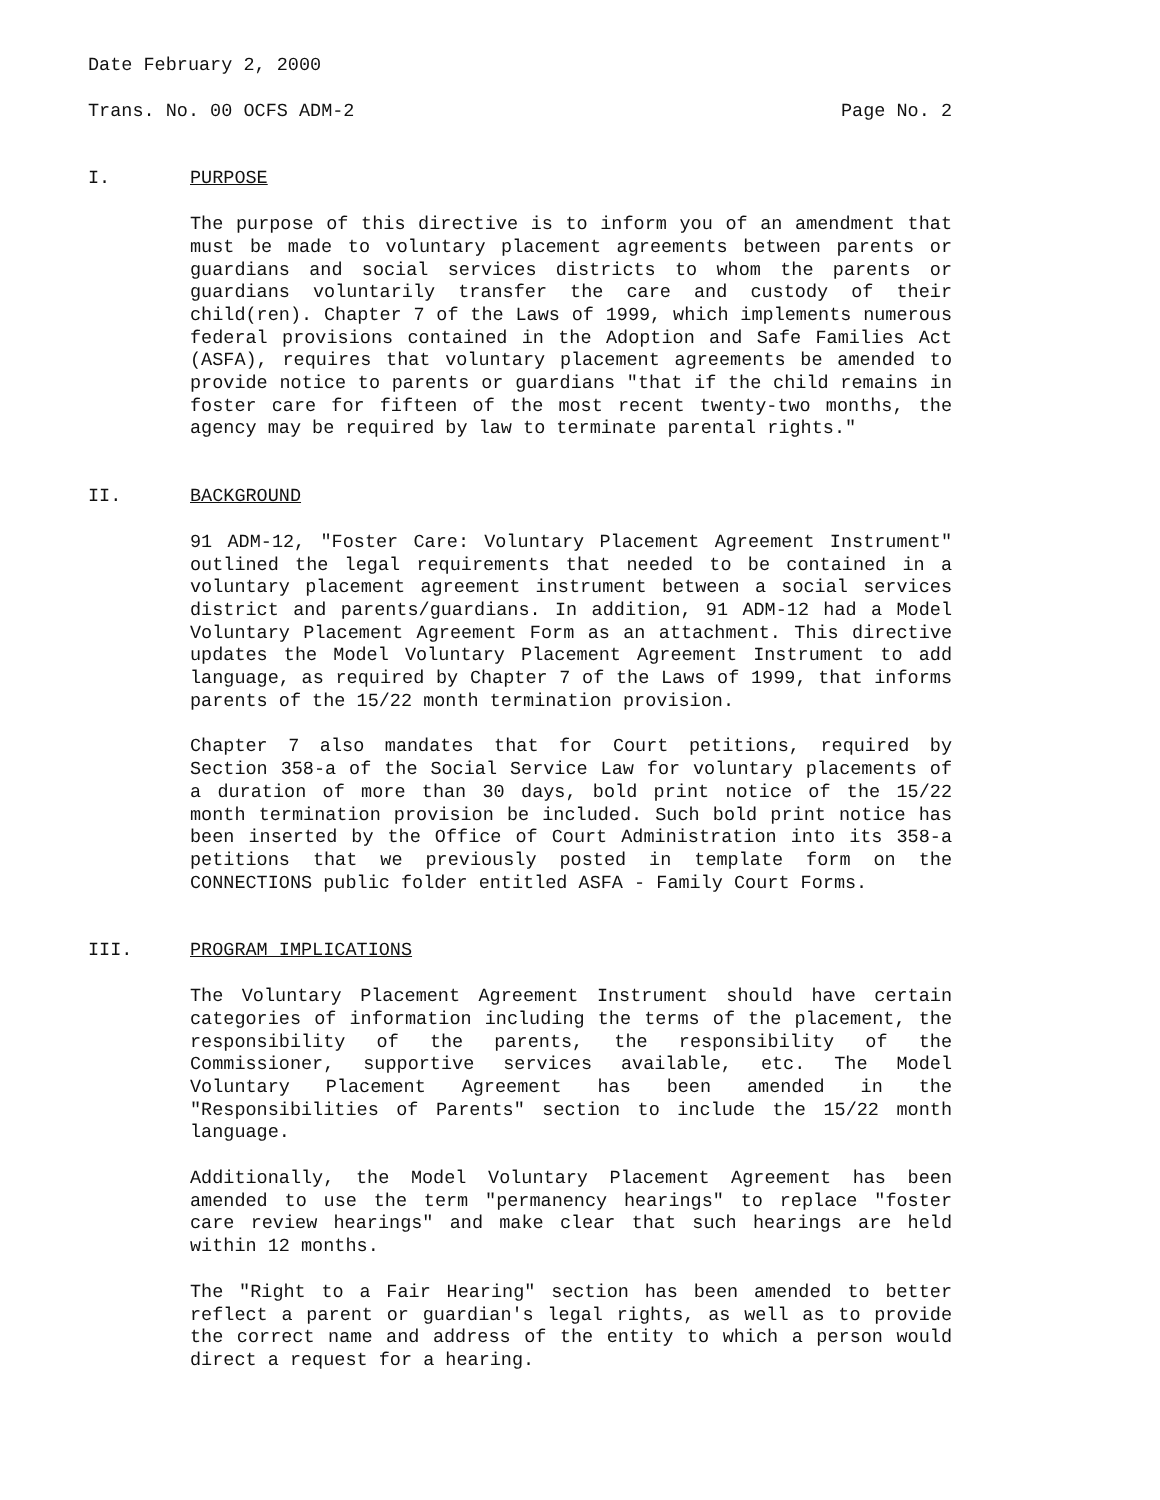Date February 2, 2000
Trans. No. 00 OCFS ADM-2 Page No. 2
I. PURPOSE
The purpose of this directive is to inform you of an amendment that must be made to voluntary placement agreements between parents or guardians and social services districts to whom the parents or guardians voluntarily transfer the care and custody of their child(ren). Chapter 7 of the Laws of 1999, which implements numerous federal provisions contained in the Adoption and Safe Families Act (ASFA), requires that voluntary placement agreements be amended to provide notice to parents or guardians "that if the child remains in foster care for fifteen of the most recent twenty-two months, the agency may be required by law to terminate parental rights."
II. BACKGROUND
91 ADM-12, "Foster Care: Voluntary Placement Agreement Instrument" outlined the legal requirements that needed to be contained in a voluntary placement agreement instrument between a social services district and parents/guardians. In addition, 91 ADM-12 had a Model Voluntary Placement Agreement Form as an attachment. This directive updates the Model Voluntary Placement Agreement Instrument to add language, as required by Chapter 7 of the Laws of 1999, that informs parents of the 15/22 month termination provision.
Chapter 7 also mandates that for Court petitions, required by Section 358-a of the Social Service Law for voluntary placements of a duration of more than 30 days, bold print notice of the 15/22 month termination provision be included. Such bold print notice has been inserted by the Office of Court Administration into its 358-a petitions that we previously posted in template form on the CONNECTIONS public folder entitled ASFA - Family Court Forms.
III. PROGRAM IMPLICATIONS
The Voluntary Placement Agreement Instrument should have certain categories of information including the terms of the placement, the responsibility of the parents, the responsibility of the Commissioner, supportive services available, etc. The Model Voluntary Placement Agreement has been amended in the "Responsibilities of Parents" section to include the 15/22 month language.
Additionally, the Model Voluntary Placement Agreement has been amended to use the term "permanency hearings" to replace "foster care review hearings" and make clear that such hearings are held within 12 months.
The "Right to a Fair Hearing" section has been amended to better reflect a parent or guardian's legal rights, as well as to provide the correct name and address of the entity to which a person would direct a request for a hearing.